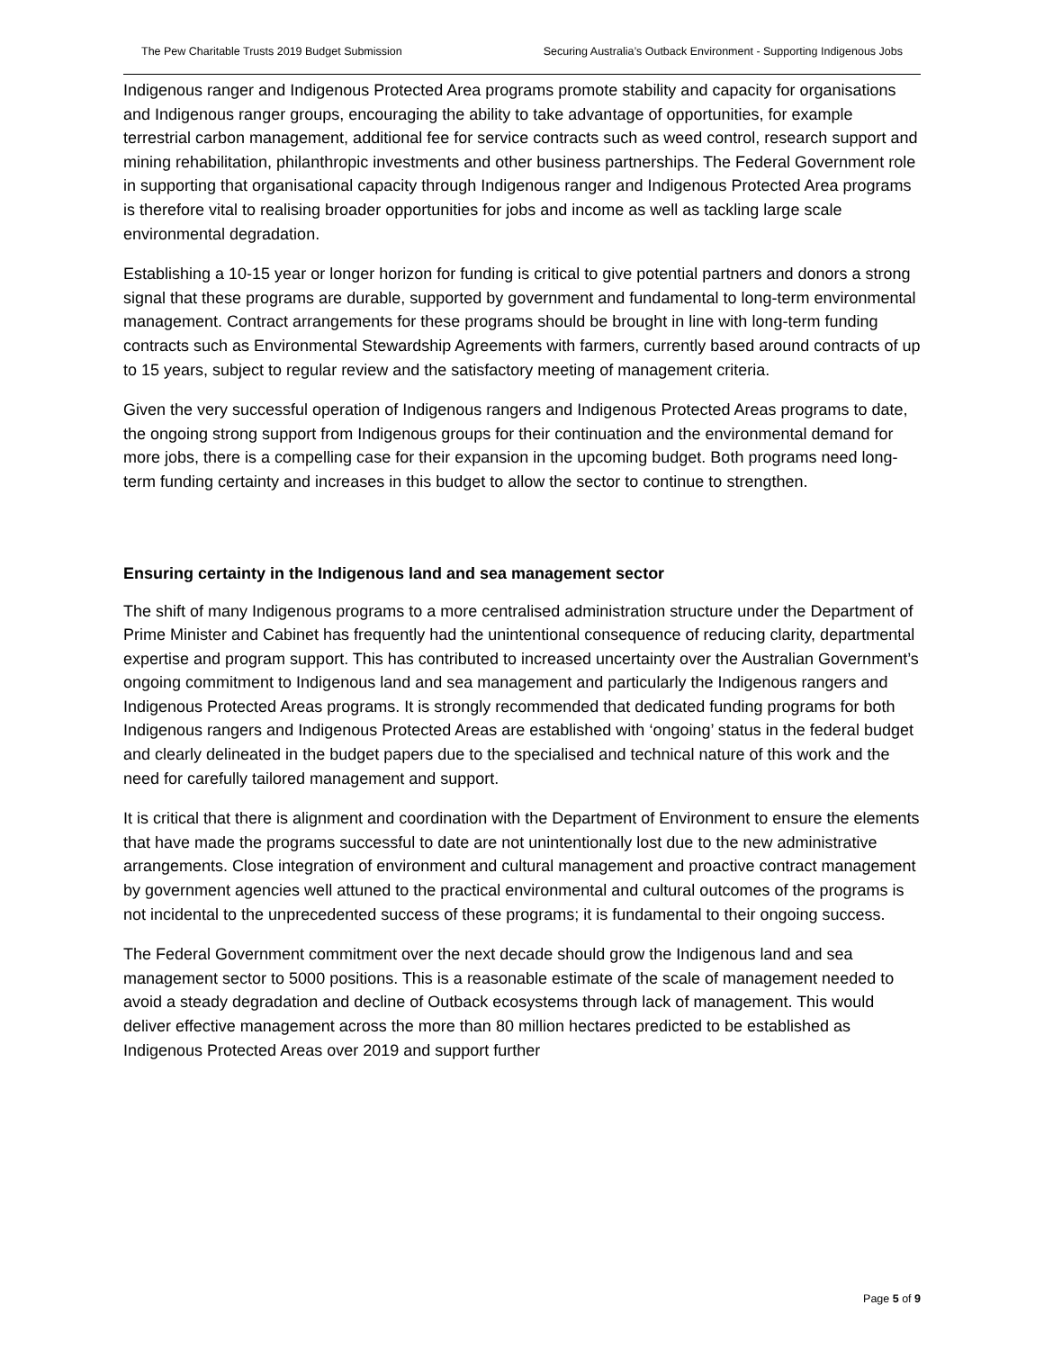The Pew Charitable Trusts 2019 Budget Submission Securing Australia’s Outback Environment - Supporting Indigenous Jobs
Indigenous ranger and Indigenous Protected Area programs promote stability and capacity for organisations and Indigenous ranger groups, encouraging the ability to take advantage of opportunities, for example terrestrial carbon management, additional fee for service contracts such as weed control, research support and mining rehabilitation, philanthropic investments and other business partnerships. The Federal Government role in supporting that organisational capacity through Indigenous ranger and Indigenous Protected Area programs is therefore vital to realising broader opportunities for jobs and income as well as tackling large scale environmental degradation.
Establishing a 10-15 year or longer horizon for funding is critical to give potential partners and donors a strong signal that these programs are durable, supported by government and fundamental to long-term environmental management. Contract arrangements for these programs should be brought in line with long-term funding contracts such as Environmental Stewardship Agreements with farmers, currently based around contracts of up to 15 years, subject to regular review and the satisfactory meeting of management criteria.
Given the very successful operation of Indigenous rangers and Indigenous Protected Areas programs to date, the ongoing strong support from Indigenous groups for their continuation and the environmental demand for more jobs, there is a compelling case for their expansion in the upcoming budget. Both programs need long-term funding certainty and increases in this budget to allow the sector to continue to strengthen.
Ensuring certainty in the Indigenous land and sea management sector
The shift of many Indigenous programs to a more centralised administration structure under the Department of Prime Minister and Cabinet has frequently had the unintentional consequence of reducing clarity, departmental expertise and program support. This has contributed to increased uncertainty over the Australian Government’s ongoing commitment to Indigenous land and sea management and particularly the Indigenous rangers and Indigenous Protected Areas programs. It is strongly recommended that dedicated funding programs for both Indigenous rangers and Indigenous Protected Areas are established with ‘ongoing’ status in the federal budget and clearly delineated in the budget papers due to the specialised and technical nature of this work and the need for carefully tailored management and support.
It is critical that there is alignment and coordination with the Department of Environment to ensure the elements that have made the programs successful to date are not unintentionally lost due to the new administrative arrangements. Close integration of environment and cultural management and proactive contract management by government agencies well attuned to the practical environmental and cultural outcomes of the programs is not incidental to the unprecedented success of these programs; it is fundamental to their ongoing success.
The Federal Government commitment over the next decade should grow the Indigenous land and sea management sector to 5000 positions. This is a reasonable estimate of the scale of management needed to avoid a steady degradation and decline of Outback ecosystems through lack of management. This would deliver effective management across the more than 80 million hectares predicted to be established as Indigenous Protected Areas over 2019 and support further
Page 5 of 9